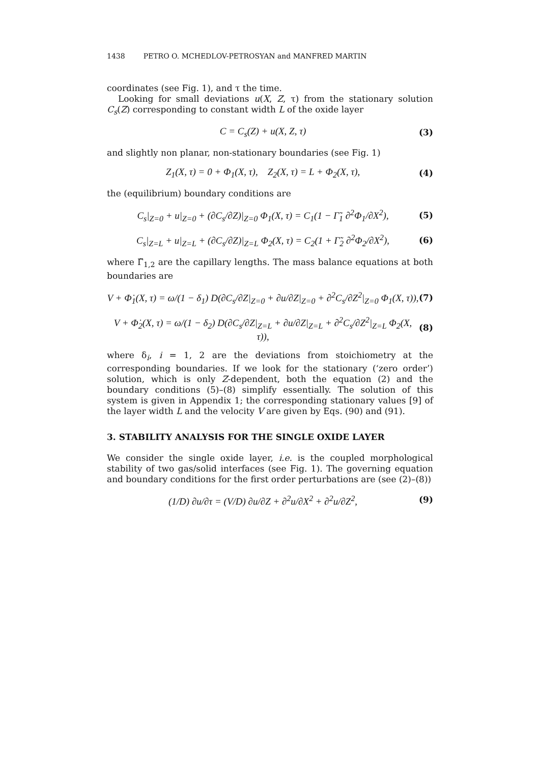1438 PETRO O. MCHEDLOV-PETROSYAN and MANFRED MARTIN
coordinates (see Fig. 1), and τ the time.
Looking for small deviations u(X, Z, τ) from the stationary solution C<sub>s</sub>(Z) corresponding to constant width L of the oxide layer
C = C<sub>s</sub>(Z) + u(X, Z, τ) (3)
and slightly non planar, non-stationary boundaries (see Fig. 1)
Z<sub>1</sub>(X, τ) = 0 + Φ<sub>1</sub>(X, τ), Z<sub>2</sub>(X, τ) = L + Φ<sub>2</sub>(X, τ),
(4)
the (equilibrium) boundary conditions are
C<sub>s</sub>|<sub>Z=0</sub> + u|<sub>Z=0</sub> + (∂C<sub>s</sub>/∂Z)|<sub>Z=0</sub> Φ<sub>1</sub>(X, τ) = C<sub>1</sub>(1 − Γ̃<sub>1</sub> ∂<sup>2</sup>Φ<sub>1</sub>/∂X<sup>2</sup>),
(5)
C<sub>s</sub>|<sub>Z=L</sub> + u|<sub>Z=L</sub> + (∂C<sub>s</sub>/∂Z)|<sub>Z=L</sub> Φ<sub>2</sub>(X, τ) = C<sub>2</sub>(1 + Γ̃<sub>2</sub> ∂<sup>2</sup>Φ<sub>2</sub>/∂X<sup>2</sup>),
(6)
where Γ̃<sub>1,2</sub> are the capillary lengths. The mass balance equations at both boundaries are
V + Φ̇<sub>1</sub>(X, τ) = ω/(1 − δ<sub>1</sub>) D(∂C<sub>s</sub>/∂Z|<sub>Z=0</sub> + ∂u/∂Z|<sub>Z=0</sub> + ∂<sup>2</sup>C<sub>s</sub>/∂Z<sup>2</sup>|<sub>Z=0</sub> Φ<sub>1</sub>(X, τ)),
(7)
V + Φ̇<sub>2</sub>(X, τ) = ω/(1 − δ<sub>2</sub>) D(∂C<sub>s</sub>/∂Z|<sub>Z=L</sub> + ∂u/∂Z|<sub>Z=L</sub> + ∂<sup>2</sup>C<sub>s</sub>/∂Z<sup>2</sup>|<sub>Z=L</sub> Φ<sub>2</sub>(X, τ)),
(8)
where δ<sub>i</sub>, i = 1, 2 are the deviations from stoichiometry at the corresponding boundaries. If we look for the stationary (‘zero order’) solution, which is only Z-dependent, both the equation (2) and the boundary conditions (5)–(8) simplify essentially. The solution of this system is given in Appendix 1; the corresponding stationary values [9] of the layer width L and the velocity V are given by Eqs. (90) and (91).
3. STABILITY ANALYSIS FOR THE SINGLE OXIDE LAYER
We consider the single oxide layer, i.e. is the coupled morphological stability of two gas/solid interfaces (see Fig. 1). The governing equation and boundary conditions for the first order perturbations are (see (2)–(8))
(1/D) ∂u/∂τ = (V/D) ∂u/∂Z + ∂<sup>2</sup>u/∂X<sup>2</sup> + ∂<sup>2</sup>u/∂Z<sup>2</sup>,
(9)